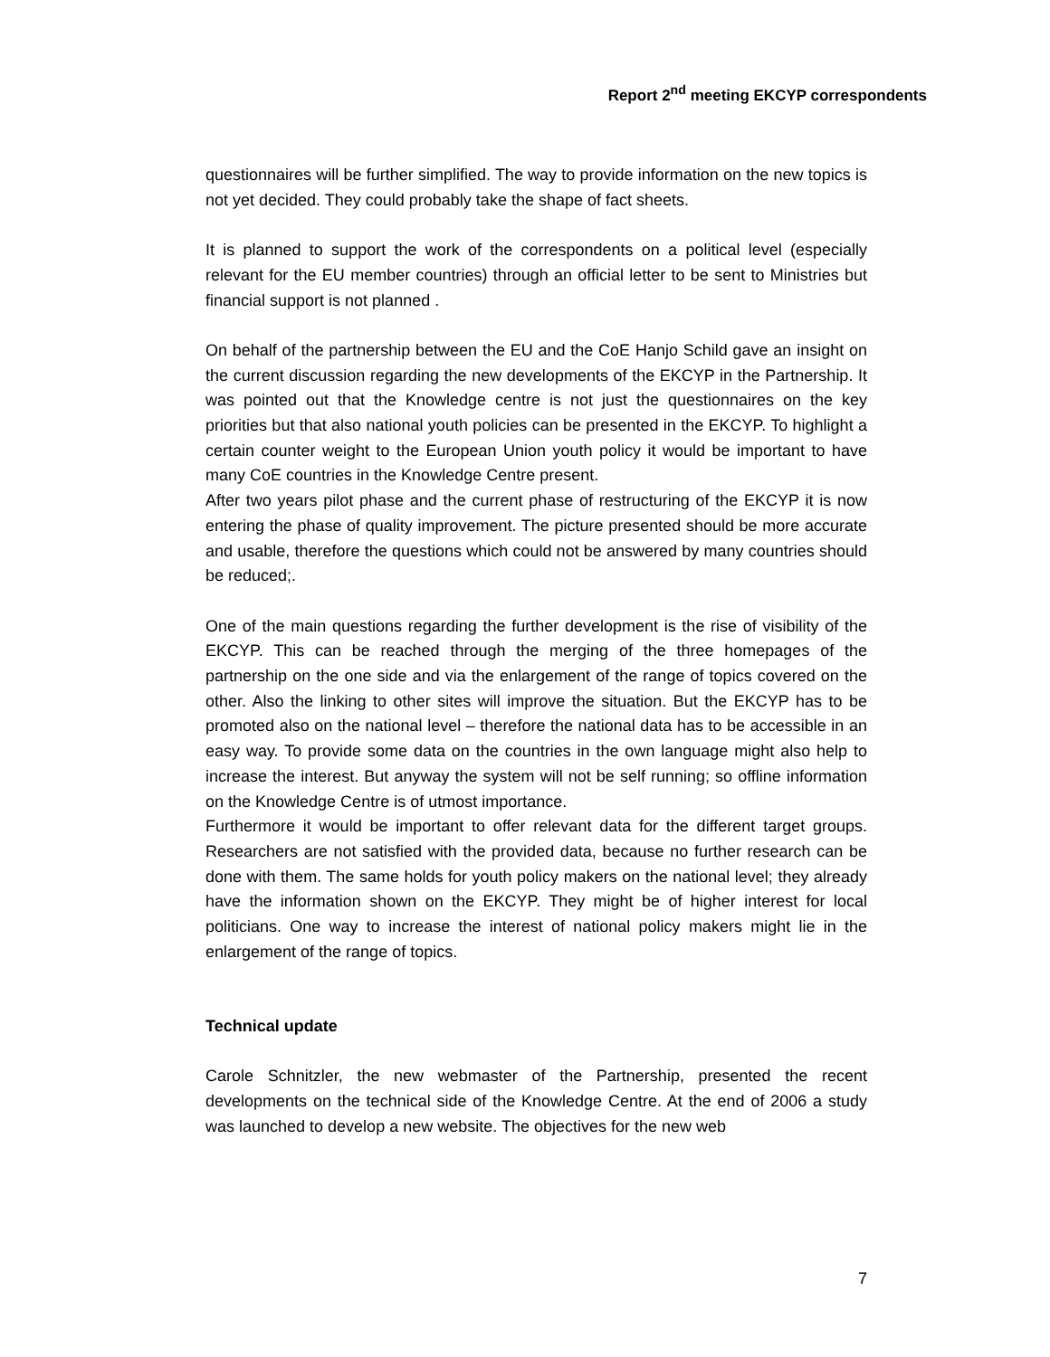Report 2<sup>nd</sup> meeting EKCYP correspondents
questionnaires will be further simplified. The way to provide information on the new topics is not yet decided. They could probably take the shape of fact sheets.
It is planned to support the work of the correspondents on a political level (especially relevant for the EU member countries) through an official letter to be sent to Ministries but financial support is not planned .
On behalf of the partnership between the EU and the CoE Hanjo Schild gave an insight on the current discussion regarding the new developments of the EKCYP in the Partnership. It was pointed out that the Knowledge centre is not just the questionnaires on the key priorities but that also national youth policies can be presented in the EKCYP. To highlight a certain counter weight to the European Union youth policy it would be important to have many CoE countries in the Knowledge Centre present.
After two years pilot phase and the current phase of restructuring of the EKCYP it is now entering the phase of quality improvement. The picture presented should be more accurate and usable, therefore the questions which could not be answered by many countries should be reduced;.
One of the main questions regarding the further development is the rise of visibility of the EKCYP. This can be reached through the merging of the three homepages of the partnership on the one side and via the enlargement of the range of topics covered on the other. Also the linking to other sites will improve the situation. But the EKCYP has to be promoted also on the national level – therefore the national data has to be accessible in an easy way. To provide some data on the countries in the own language might also help to increase the interest. But anyway the system will not be self running; so offline information on the Knowledge Centre is of utmost importance.
Furthermore it would be important to offer relevant data for the different target groups. Researchers are not satisfied with the provided data, because no further research can be done with them. The same holds for youth policy makers on the national level; they already have the information shown on the EKCYP. They might be of higher interest for local politicians. One way to increase the interest of national policy makers might lie in the enlargement of the range of topics.
Technical update
Carole Schnitzler, the new webmaster of the Partnership, presented the recent developments on the technical side of the Knowledge Centre. At the end of 2006 a study was launched to develop a new website. The objectives for the new web
7